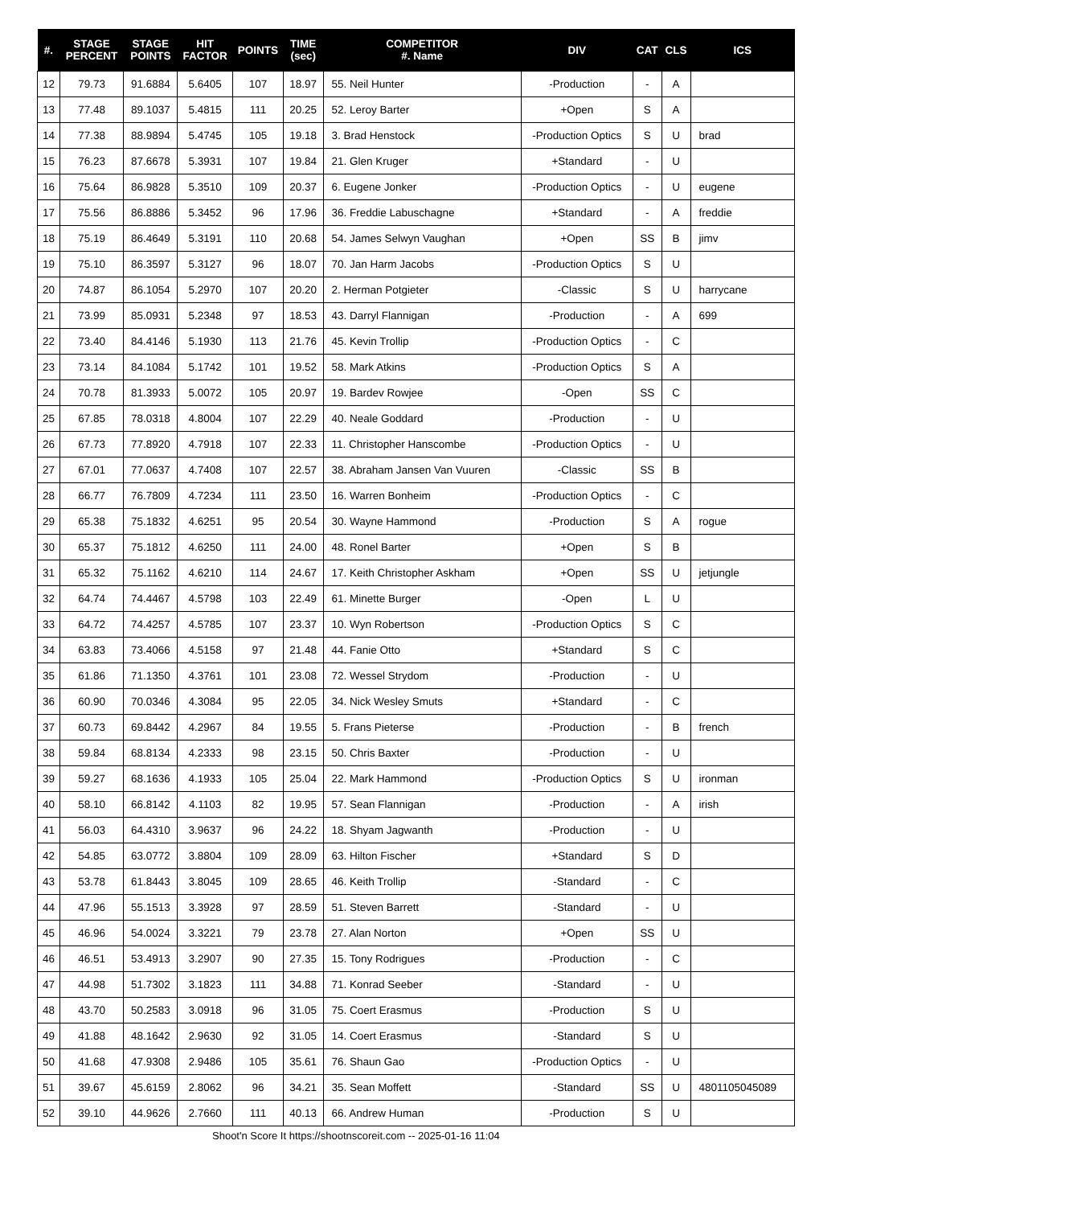| #. | STAGE PERCENT | STAGE POINTS | HIT FACTOR | POINTS | TIME (sec) | COMPETITOR #. Name | DIV | CAT | CLS | ICS |
| --- | --- | --- | --- | --- | --- | --- | --- | --- | --- | --- |
| 12 | 79.73 | 91.6884 | 5.6405 | 107 | 18.97 | 55. Neil Hunter | -Production | - | A | |
| 13 | 77.48 | 89.1037 | 5.4815 | 111 | 20.25 | 52. Leroy Barter | +Open | S | A | |
| 14 | 77.38 | 88.9894 | 5.4745 | 105 | 19.18 | 3. Brad Henstock | -Production Optics | S | U | brad |
| 15 | 76.23 | 87.6678 | 5.3931 | 107 | 19.84 | 21. Glen Kruger | +Standard | - | U | |
| 16 | 75.64 | 86.9828 | 5.3510 | 109 | 20.37 | 6. Eugene Jonker | -Production Optics | - | U | eugene |
| 17 | 75.56 | 86.8886 | 5.3452 | 96 | 17.96 | 36. Freddie Labuschagne | +Standard | - | A | freddie |
| 18 | 75.19 | 86.4649 | 5.3191 | 110 | 20.68 | 54. James Selwyn Vaughan | +Open | SS | B | jimv |
| 19 | 75.10 | 86.3597 | 5.3127 | 96 | 18.07 | 70. Jan Harm Jacobs | -Production Optics | S | U | |
| 20 | 74.87 | 86.1054 | 5.2970 | 107 | 20.20 | 2. Herman Potgieter | -Classic | S | U | harrycane |
| 21 | 73.99 | 85.0931 | 5.2348 | 97 | 18.53 | 43. Darryl Flannigan | -Production | - | A | 699 |
| 22 | 73.40 | 84.4146 | 5.1930 | 113 | 21.76 | 45. Kevin Trollip | -Production Optics | - | C | |
| 23 | 73.14 | 84.1084 | 5.1742 | 101 | 19.52 | 58. Mark Atkins | -Production Optics | S | A | |
| 24 | 70.78 | 81.3933 | 5.0072 | 105 | 20.97 | 19. Bardev Rowjee | -Open | SS | C | |
| 25 | 67.85 | 78.0318 | 4.8004 | 107 | 22.29 | 40. Neale Goddard | -Production | - | U | |
| 26 | 67.73 | 77.8920 | 4.7918 | 107 | 22.33 | 11. Christopher Hanscombe | -Production Optics | - | U | |
| 27 | 67.01 | 77.0637 | 4.7408 | 107 | 22.57 | 38. Abraham Jansen Van Vuuren | -Classic | SS | B | |
| 28 | 66.77 | 76.7809 | 4.7234 | 111 | 23.50 | 16. Warren Bonheim | -Production Optics | - | C | |
| 29 | 65.38 | 75.1832 | 4.6251 | 95 | 20.54 | 30. Wayne Hammond | -Production | S | A | rogue |
| 30 | 65.37 | 75.1812 | 4.6250 | 111 | 24.00 | 48. Ronel Barter | +Open | S | B | |
| 31 | 65.32 | 75.1162 | 4.6210 | 114 | 24.67 | 17. Keith Christopher Askham | +Open | SS | U | jetjungle |
| 32 | 64.74 | 74.4467 | 4.5798 | 103 | 22.49 | 61. Minette Burger | -Open | L | U | |
| 33 | 64.72 | 74.4257 | 4.5785 | 107 | 23.37 | 10. Wyn Robertson | -Production Optics | S | C | |
| 34 | 63.83 | 73.4066 | 4.5158 | 97 | 21.48 | 44. Fanie Otto | +Standard | S | C | |
| 35 | 61.86 | 71.1350 | 4.3761 | 101 | 23.08 | 72. Wessel Strydom | -Production | - | U | |
| 36 | 60.90 | 70.0346 | 4.3084 | 95 | 22.05 | 34. Nick Wesley Smuts | +Standard | - | C | |
| 37 | 60.73 | 69.8442 | 4.2967 | 84 | 19.55 | 5. Frans Pieterse | -Production | - | B | french |
| 38 | 59.84 | 68.8134 | 4.2333 | 98 | 23.15 | 50. Chris Baxter | -Production | - | U | |
| 39 | 59.27 | 68.1636 | 4.1933 | 105 | 25.04 | 22. Mark Hammond | -Production Optics | S | U | ironman |
| 40 | 58.10 | 66.8142 | 4.1103 | 82 | 19.95 | 57. Sean Flannigan | -Production | - | A | irish |
| 41 | 56.03 | 64.4310 | 3.9637 | 96 | 24.22 | 18. Shyam Jagwanth | -Production | - | U | |
| 42 | 54.85 | 63.0772 | 3.8804 | 109 | 28.09 | 63. Hilton Fischer | +Standard | S | D | |
| 43 | 53.78 | 61.8443 | 3.8045 | 109 | 28.65 | 46. Keith Trollip | -Standard | - | C | |
| 44 | 47.96 | 55.1513 | 3.3928 | 97 | 28.59 | 51. Steven Barrett | -Standard | - | U | |
| 45 | 46.96 | 54.0024 | 3.3221 | 79 | 23.78 | 27. Alan Norton | +Open | SS | U | |
| 46 | 46.51 | 53.4913 | 3.2907 | 90 | 27.35 | 15. Tony Rodrigues | -Production | - | C | |
| 47 | 44.98 | 51.7302 | 3.1823 | 111 | 34.88 | 71. Konrad Seeber | -Standard | - | U | |
| 48 | 43.70 | 50.2583 | 3.0918 | 96 | 31.05 | 75. Coert Erasmus | -Production | S | U | |
| 49 | 41.88 | 48.1642 | 2.9630 | 92 | 31.05 | 14. Coert Erasmus | -Standard | S | U | |
| 50 | 41.68 | 47.9308 | 2.9486 | 105 | 35.61 | 76. Shaun Gao | -Production Optics | - | U | |
| 51 | 39.67 | 45.6159 | 2.8062 | 96 | 34.21 | 35. Sean Moffett | -Standard | SS | U | 4801105045089 |
| 52 | 39.10 | 44.9626 | 2.7660 | 111 | 40.13 | 66. Andrew Human | -Production | S | U | |
Shoot'n Score It https://shootnscoreit.com -- 2025-01-16 11:04